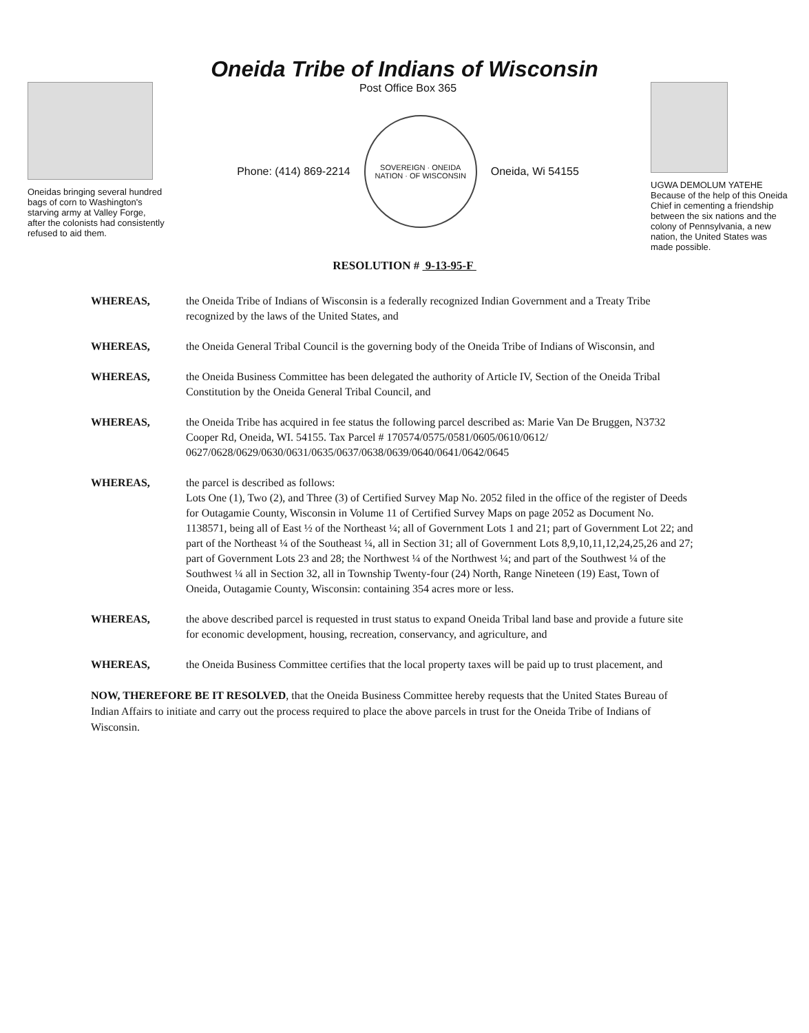Oneida Tribe of Indians of Wisconsin
Oneidas bringing several hundred bags of corn to Washington's starving army at Valley Forge, after the colonists had consistently refused to aid them.
Post Office Box 365
Phone: (414) 869-2214
SOVEREIGN · ONEIDA NATION · OF WISCONSIN
Oneida, Wi 54155
UGWA DEMOLUM YATEHE Because of the help of this Oneida Chief in cementing a friendship between the six nations and the colony of Pennsylvania, a new nation, the United States was made possible.
RESOLUTION # 9-13-95-F
WHEREAS, the Oneida Tribe of Indians of Wisconsin is a federally recognized Indian Government and a Treaty Tribe recognized by the laws of the United States, and
WHEREAS, the Oneida General Tribal Council is the governing body of the Oneida Tribe of Indians of Wisconsin, and
WHEREAS, the Oneida Business Committee has been delegated the authority of Article IV, Section of the Oneida Tribal Constitution by the Oneida General Tribal Council, and
WHEREAS, the Oneida Tribe has acquired in fee status the following parcel described as: Marie Van De Bruggen, N3732 Cooper Rd, Oneida, WI. 54155. Tax Parcel # 170574/0575/0581/0605/0610/0612/ 0627/0628/0629/0630/0631/0635/0637/0638/0639/0640/0641/0642/0645
WHEREAS, the parcel is described as follows:
Lots One (1), Two (2), and Three (3) of Certified Survey Map No. 2052 filed in the office of the register of Deeds for Outagamie County, Wisconsin in Volume 11 of Certified Survey Maps on page 2052 as Document No. 1138571, being all of East ½ of the Northeast ¼; all of Government Lots 1 and 21; part of Government Lot 22; and part of the Northeast ¼ of the Southeast ¼, all in Section 31; all of Government Lots 8,9,10,11,12,24,25,26 and 27; part of Government Lots 23 and 28; the Northwest ¼ of the Northwest ¼; and part of the Southwest ¼ of the Southwest ¼ all in Section 32, all in Township Twenty-four (24) North, Range Nineteen (19) East, Town of Oneida, Outagamie County, Wisconsin: containing 354 acres more or less.
WHEREAS, the above described parcel is requested in trust status to expand Oneida Tribal land base and provide a future site for economic development, housing, recreation, conservancy, and agriculture, and
WHEREAS, the Oneida Business Committee certifies that the local property taxes will be paid up to trust placement, and
NOW, THEREFORE BE IT RESOLVED, that the Oneida Business Committee hereby requests that the United States Bureau of Indian Affairs to initiate and carry out the process required to place the above parcels in trust for the Oneida Tribe of Indians of Wisconsin.